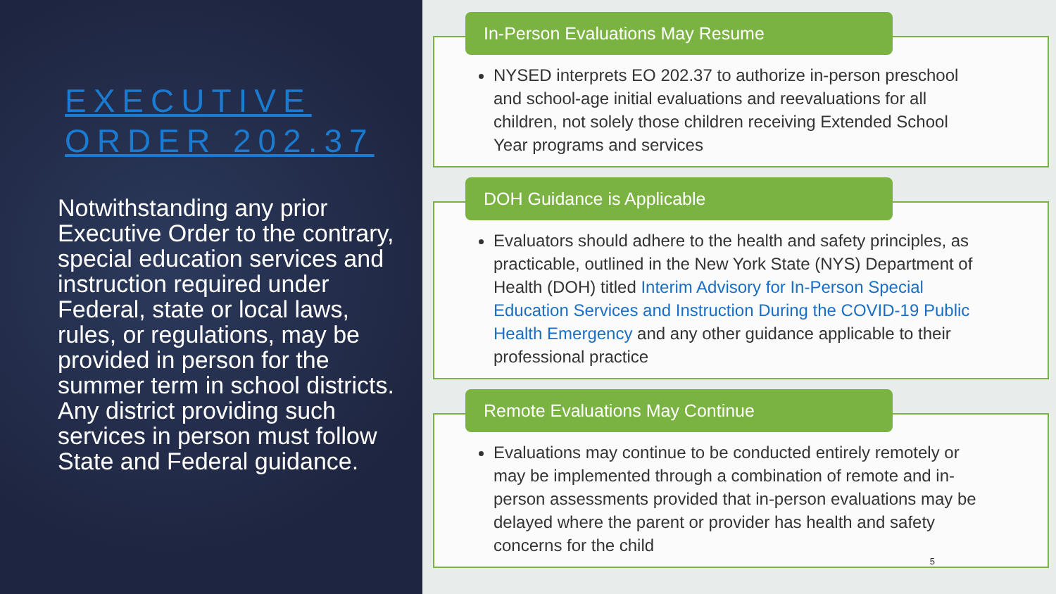EXECUTIVE ORDER 202.37
Notwithstanding any prior Executive Order to the contrary, special education services and instruction required under Federal, state or local laws, rules, or regulations, may be provided in person for the summer term in school districts. Any district providing such services in person must follow State and Federal guidance.
In-Person Evaluations May Resume
NYSED interprets EO 202.37 to authorize in-person preschool and school-age initial evaluations and reevaluations for all children, not solely those children receiving Extended School Year programs and services
DOH Guidance is Applicable
Evaluators should adhere to the health and safety principles, as practicable, outlined in the New York State (NYS) Department of Health (DOH) titled Interim Advisory for In-Person Special Education Services and Instruction During the COVID-19 Public Health Emergency and any other guidance applicable to their professional practice
Remote Evaluations May Continue
Evaluations may continue to be conducted entirely remotely or may be implemented through a combination of remote and in-person assessments provided that in-person evaluations may be delayed where the parent or provider has health and safety concerns for the child
5